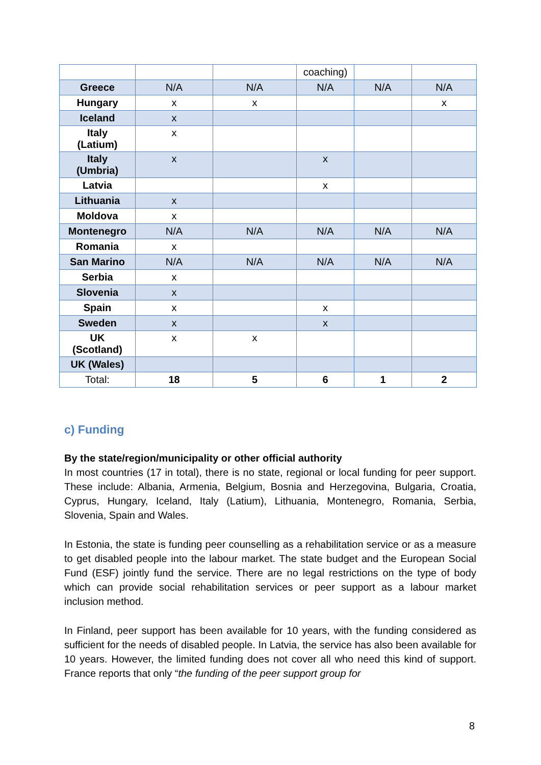| | | | coaching) | | |
| Greece | N/A | N/A | N/A | N/A | N/A |
| Hungary | x | x | | | x |
| Iceland | x | | | | |
| Italy (Latium) | x | | | | |
| Italy (Umbria) | x | | x | | |
| Latvia | | | x | | |
| Lithuania | x | | | | |
| Moldova | x | | | | |
| Montenegro | N/A | N/A | N/A | N/A | N/A |
| Romania | x | | | | |
| San Marino | N/A | N/A | N/A | N/A | N/A |
| Serbia | x | | | | |
| Slovenia | x | | | | |
| Spain | x | | x | | |
| Sweden | x | | x | | |
| UK (Scotland) | x | x | | | |
| UK (Wales) | | | | | |
| Total: | 18 | 5 | 6 | 1 | 2 |
c) Funding
By the state/region/municipality or other official authority
In most countries (17 in total), there is no state, regional or local funding for peer support. These include: Albania, Armenia, Belgium, Bosnia and Herzegovina, Bulgaria, Croatia, Cyprus, Hungary, Iceland, Italy (Latium), Lithuania, Montenegro, Romania, Serbia, Slovenia, Spain and Wales.
In Estonia, the state is funding peer counselling as a rehabilitation service or as a measure to get disabled people into the labour market. The state budget and the European Social Fund (ESF) jointly fund the service. There are no legal restrictions on the type of body which can provide social rehabilitation services or peer support as a labour market inclusion method.
In Finland, peer support has been available for 10 years, with the funding considered as sufficient for the needs of disabled people. In Latvia, the service has also been available for 10 years. However, the limited funding does not cover all who need this kind of support. France reports that only “the funding of the peer support group for
8